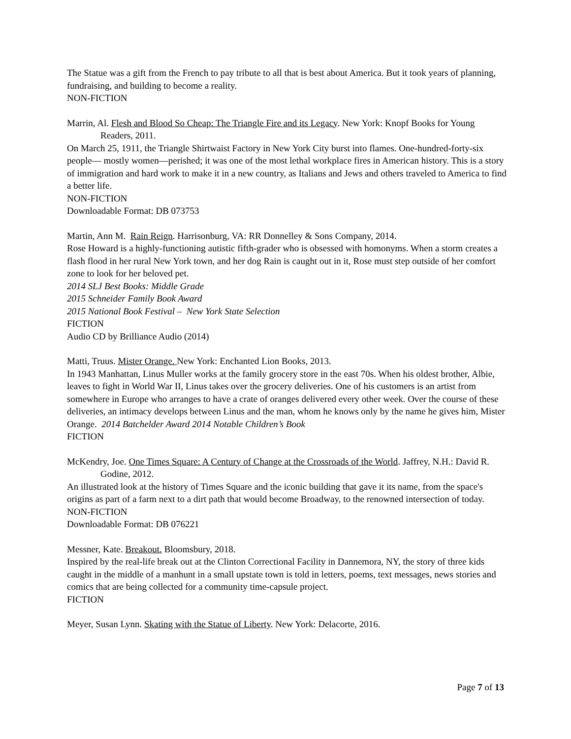The Statue was a gift from the French to pay tribute to all that is best about America. But it took years of planning, fundraising, and building to become a reality.
NON-FICTION
Marrin, Al. Flesh and Blood So Cheap: The Triangle Fire and its Legacy. New York: Knopf Books for Young Readers, 2011.
On March 25, 1911, the Triangle Shirtwaist Factory in New York City burst into flames. One-hundred-forty-six people— mostly women—perished; it was one of the most lethal workplace fires in American history. This is a story of immigration and hard work to make it in a new country, as Italians and Jews and others traveled to America to find a better life.
NON-FICTION
Downloadable Format: DB 073753
Martin, Ann M. Rain Reign. Harrisonburg, VA: RR Donnelley & Sons Company, 2014.
Rose Howard is a highly-functioning autistic fifth-grader who is obsessed with homonyms. When a storm creates a flash flood in her rural New York town, and her dog Rain is caught out in it, Rose must step outside of her comfort zone to look for her beloved pet.
2014 SLJ Best Books: Middle Grade
2015 Schneider Family Book Award
2015 National Book Festival – New York State Selection
FICTION
Audio CD by Brilliance Audio (2014)
Matti, Truus. Mister Orange. New York: Enchanted Lion Books, 2013.
In 1943 Manhattan, Linus Muller works at the family grocery store in the east 70s. When his oldest brother, Albie, leaves to fight in World War II, Linus takes over the grocery deliveries. One of his customers is an artist from somewhere in Europe who arranges to have a crate of oranges delivered every other week. Over the course of these deliveries, an intimacy develops between Linus and the man, whom he knows only by the name he gives him, Mister Orange. 2014 Batchelder Award 2014 Notable Children’s Book
FICTION
McKendry, Joe. One Times Square: A Century of Change at the Crossroads of the World. Jaffrey, N.H.: David R. Godine, 2012.
An illustrated look at the history of Times Square and the iconic building that gave it its name, from the space's origins as part of a farm next to a dirt path that would become Broadway, to the renowned intersection of today.
NON-FICTION
Downloadable Format: DB 076221
Messner, Kate. Breakout. Bloomsbury, 2018.
Inspired by the real-life break out at the Clinton Correctional Facility in Dannemora, NY, the story of three kids caught in the middle of a manhunt in a small upstate town is told in letters, poems, text messages, news stories and comics that are being collected for a community time-capsule project.
FICTION
Meyer, Susan Lynn. Skating with the Statue of Liberty. New York: Delacorte, 2016.
Page 7 of 13